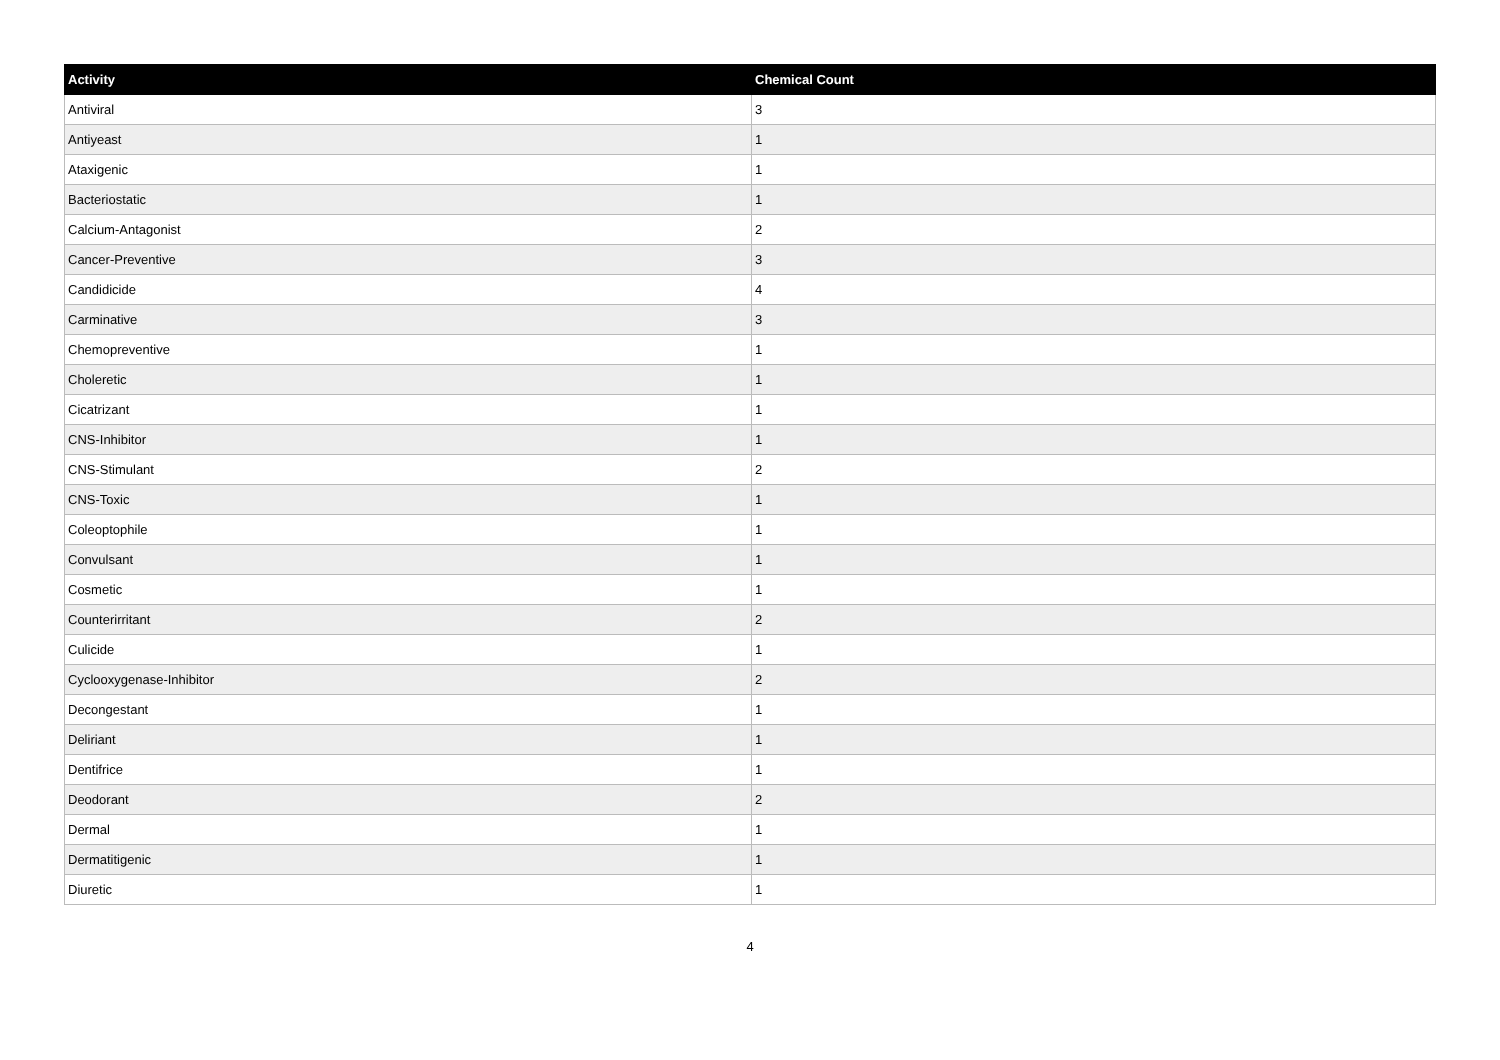| Activity | Chemical Count |
| --- | --- |
| Antiviral | 3 |
| Antiyeast | 1 |
| Ataxigenic | 1 |
| Bacteriostatic | 1 |
| Calcium-Antagonist | 2 |
| Cancer-Preventive | 3 |
| Candidicide | 4 |
| Carminative | 3 |
| Chemopreventive | 1 |
| Choleretic | 1 |
| Cicatrizant | 1 |
| CNS-Inhibitor | 1 |
| CNS-Stimulant | 2 |
| CNS-Toxic | 1 |
| Coleoptophile | 1 |
| Convulsant | 1 |
| Cosmetic | 1 |
| Counterirritant | 2 |
| Culicide | 1 |
| Cyclooxygenase-Inhibitor | 2 |
| Decongestant | 1 |
| Deliriant | 1 |
| Dentifrice | 1 |
| Deodorant | 2 |
| Dermal | 1 |
| Dermatitigenic | 1 |
| Diuretic | 1 |
4